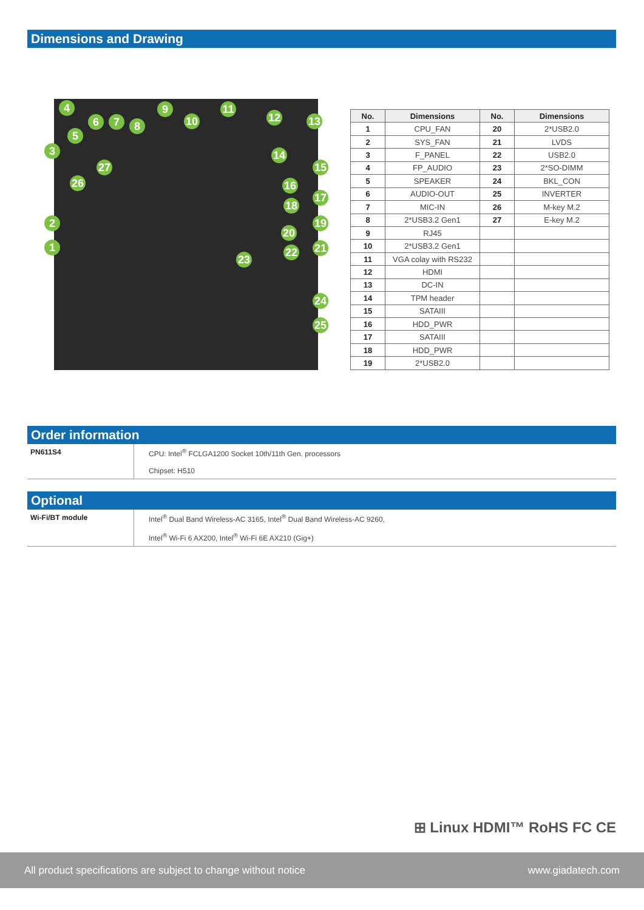Dimensions and Drawing
4
6 7 8
9
10
11
12 13
5
3 14
15 27
26 16
17
18
2 19
20
1 21 22
23
24
25
| No. | Dimensions | No. | Dimensions |
| --- | --- | --- | --- |
| 1 | CPU_FAN | 20 | 2*USB2.0 |
| 2 | SYS_FAN | 21 | LVDS |
| 3 | F_PANEL | 22 | USB2.0 |
| 4 | FP_AUDIO | 23 | 2*SO-DIMM |
| 5 | SPEAKER | 24 | BKL_CON |
| 6 | AUDIO-OUT | 25 | INVERTER |
| 7 | MIC-IN | 26 | M-key M.2 |
| 8 | 2*USB3.2 Gen1 | 27 | E-key M.2 |
| 9 | RJ45 | | |
| 10 | 2*USB3.2 Gen1 | | |
| 11 | VGA colay with RS232 | | |
| 12 | HDMI | | |
| 13 | DC-IN | | |
| 14 | TPM header | | |
| 15 | SATAIII | | |
| 16 | HDD_PWR | | |
| 17 | SATAIII | | |
| 18 | HDD_PWR | | |
| 19 | 2*USB2.0 | | |
Order information
| PN611S4 | CPU: Intel<sup>®</sup> FCLGA1200 Socket 10th/11th Gen. processors Chipset: H510 |
Optional
| Wi-Fi/BT module | Intel<sup>®</sup> Dual Band Wireless-AC 3165, Intel<sup>®</sup> Dual Band Wireless-AC 9260, Intel<sup>®</sup> Wi-Fi 6 AX200, Intel<sup>®</sup> Wi-Fi 6E AX210 (Gig+) |
⊞ Linux HDMI™ RoHS FC CE
All product specifications are subject to change without notice www.giadatech.com